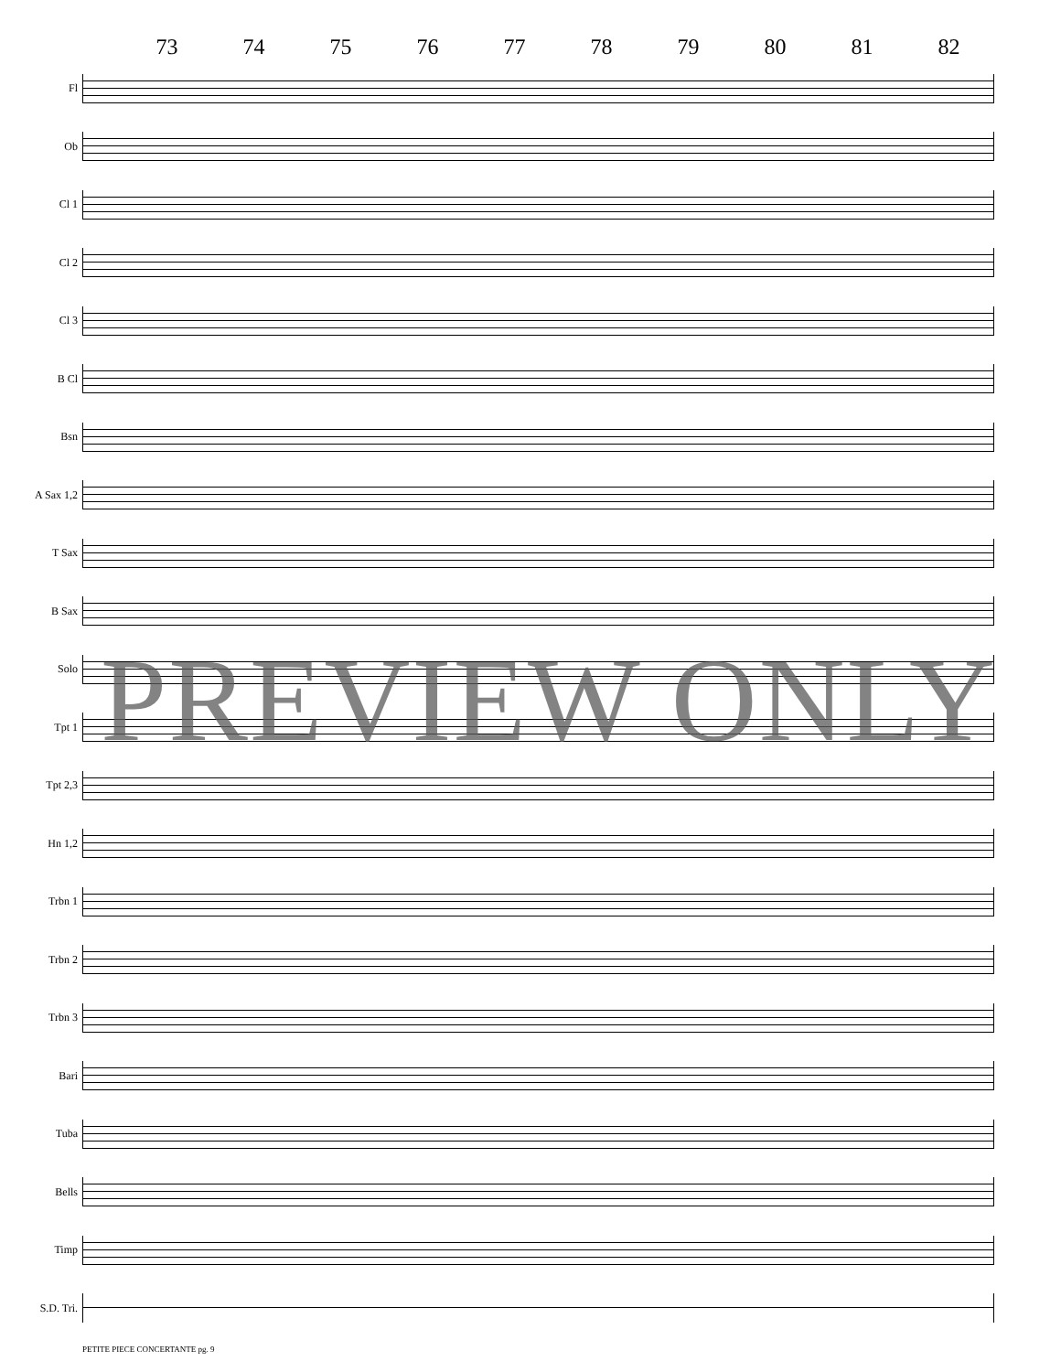73 74 75 76 77 78 79 80 81 82
Fl
Ob
Cl 1
Cl 2
Cl 3
B Cl
Bsn
A Sax 1,2
T Sax
B Sax
Solo
Tpt 1
Tpt 2,3
Hn 1,2
Trbn 1
Trbn 2
Trbn 3
Bari
Tuba
Bells
Timp
S.D. Tri.
PETITE PIECE CONCERTANTE pg. 9
PREVIEW ONLY